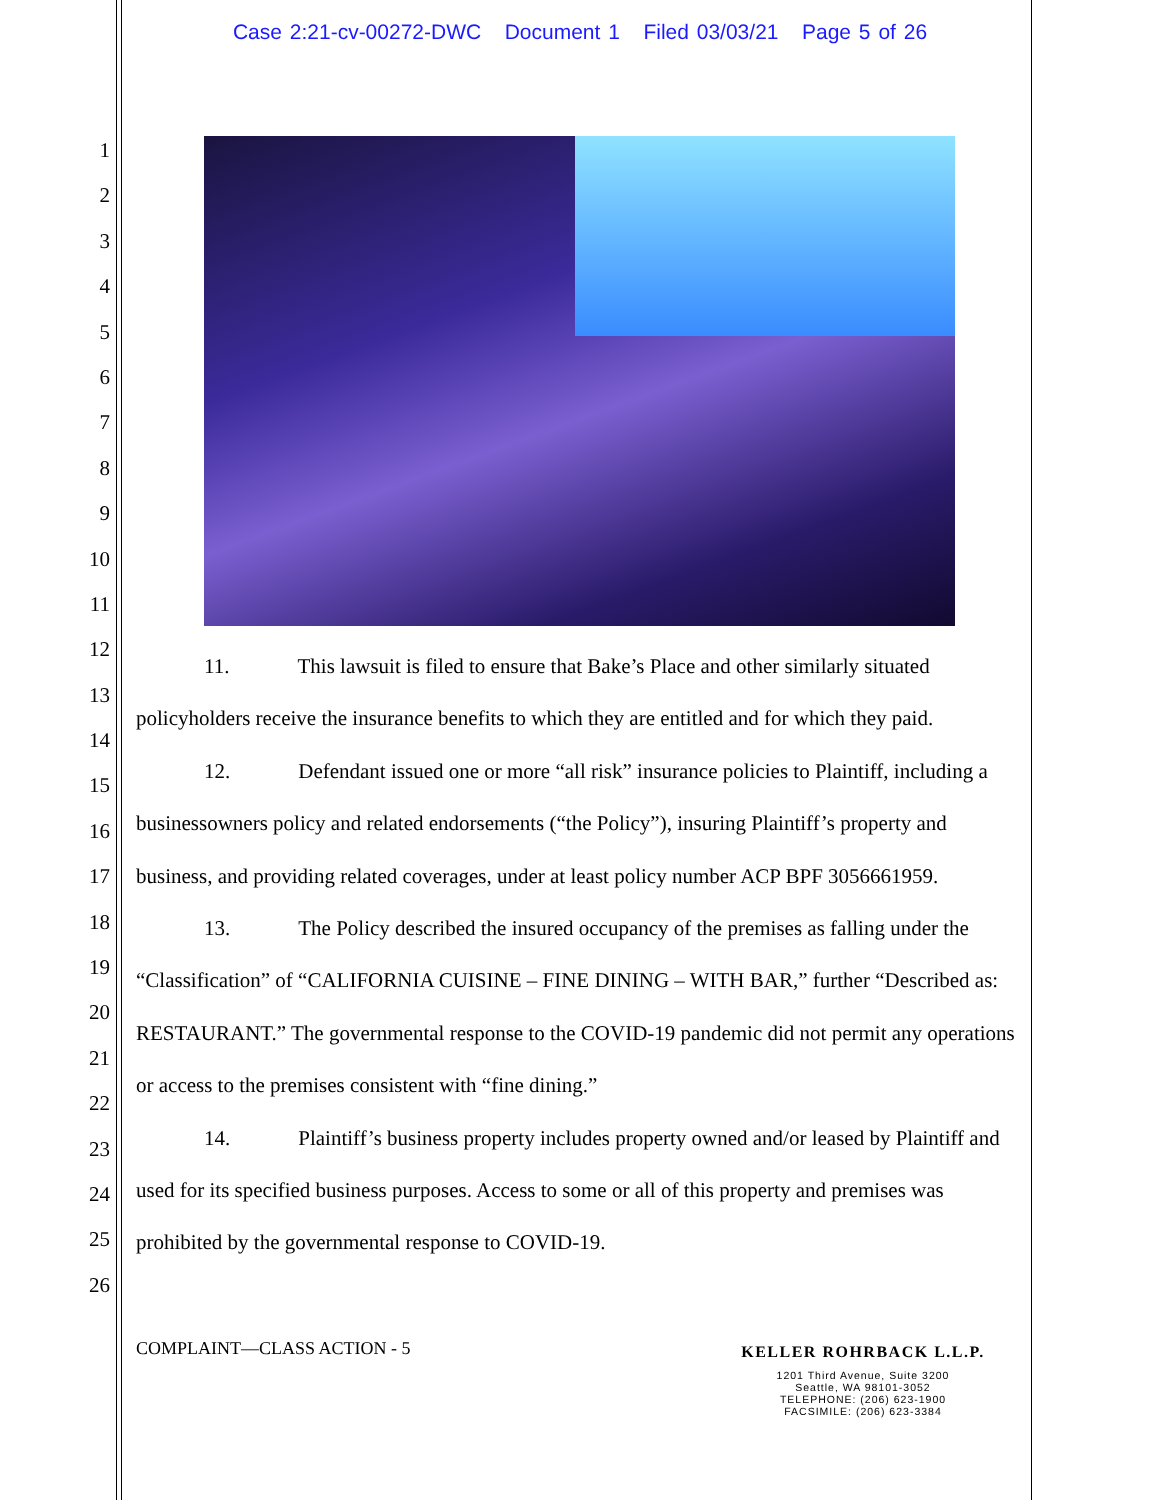Case 2:21-cv-00272-DWC Document 1 Filed 03/03/21 Page 5 of 26
1
2
3
4
5
6
7
8
9
10
11
12
13
14
15
16
17
18
19
20
21
22
23
24
25
26
11. This lawsuit is filed to ensure that Bake’s Place and other similarly situated policyholders receive the insurance benefits to which they are entitled and for which they paid.
12. Defendant issued one or more “all risk” insurance policies to Plaintiff, including a businessowners policy and related endorsements (“the Policy”), insuring Plaintiff’s property and business, and providing related coverages, under at least policy number ACP BPF 3056661959.
13. The Policy described the insured occupancy of the premises as falling under the “Classification” of “CALIFORNIA CUISINE – FINE DINING – WITH BAR,” further “Described as: RESTAURANT.” The governmental response to the COVID-19 pandemic did not permit any operations or access to the premises consistent with “fine dining.”
14. Plaintiff’s business property includes property owned and/or leased by Plaintiff and used for its specified business purposes. Access to some or all of this property and premises was prohibited by the governmental response to COVID-19.
COMPLAINT—CLASS ACTION - 5
KELLER ROHRBACK L.L.P.
1201 Third Avenue, Suite 3200
Seattle, WA 98101-3052
TELEPHONE: (206) 623-1900
FACSIMILE: (206) 623-3384